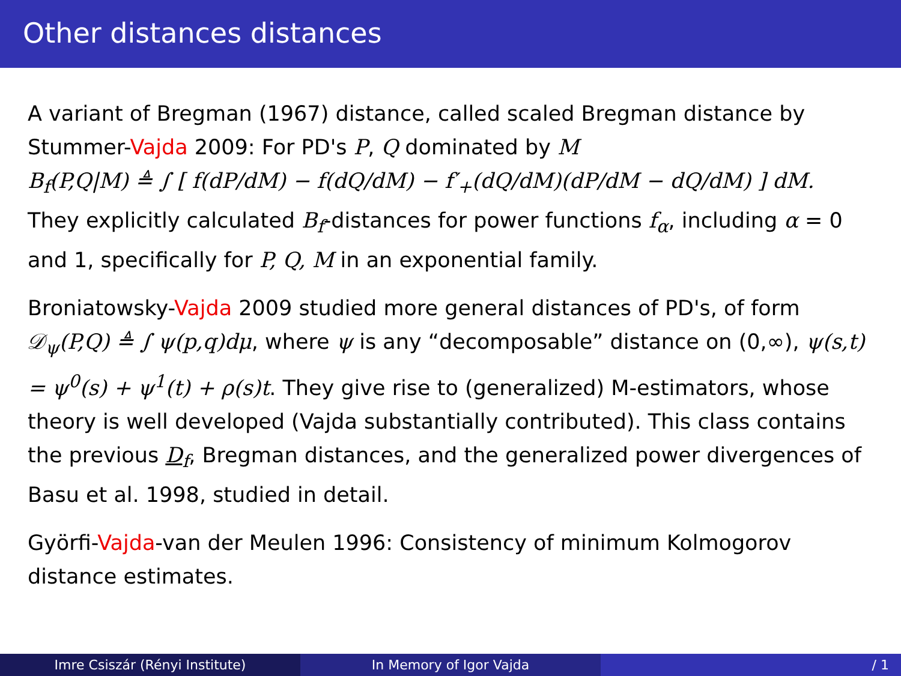Other distances distances
A variant of Bregman (1967) distance, called scaled Bregman distance by Stummer-Vajda 2009: For PD's P, Q dominated by M
B<sub>f</sub>(P,Q|M) ≜ ∫ [ f(dP/dM) − f(dQ/dM) − f′<sub>+</sub>(dQ/dM)(dP/dM − dQ/dM) ] dM.
They explicitly calculated B<sub>f</sub>-distances for power functions f<sub>α</sub>, including α = 0 and 1, specifically for P, Q, M in an exponential family.
Broniatowsky-Vajda 2009 studied more general distances of PD's, of form 𝒟<sub>ψ</sub>(P,Q) ≜ ∫ ψ(p,q)dμ, where ψ is any “decomposable” distance on (0,∞), ψ(s,t) = ψ<sup>0</sup>(s) + ψ<sup>1</sup>(t) + ρ(s)t. They give rise to (generalized) M-estimators, whose theory is well developed (Vajda substantially contributed). This class contains the previous D<sub>f</sub>, Bregman distances, and the generalized power divergences of Basu et al. 1998, studied in detail.
Györfi-Vajda-van der Meulen 1996: Consistency of minimum Kolmogorov distance estimates.
Imre Csiszár (Rényi Institute) In Memory of Igor Vajda / 1